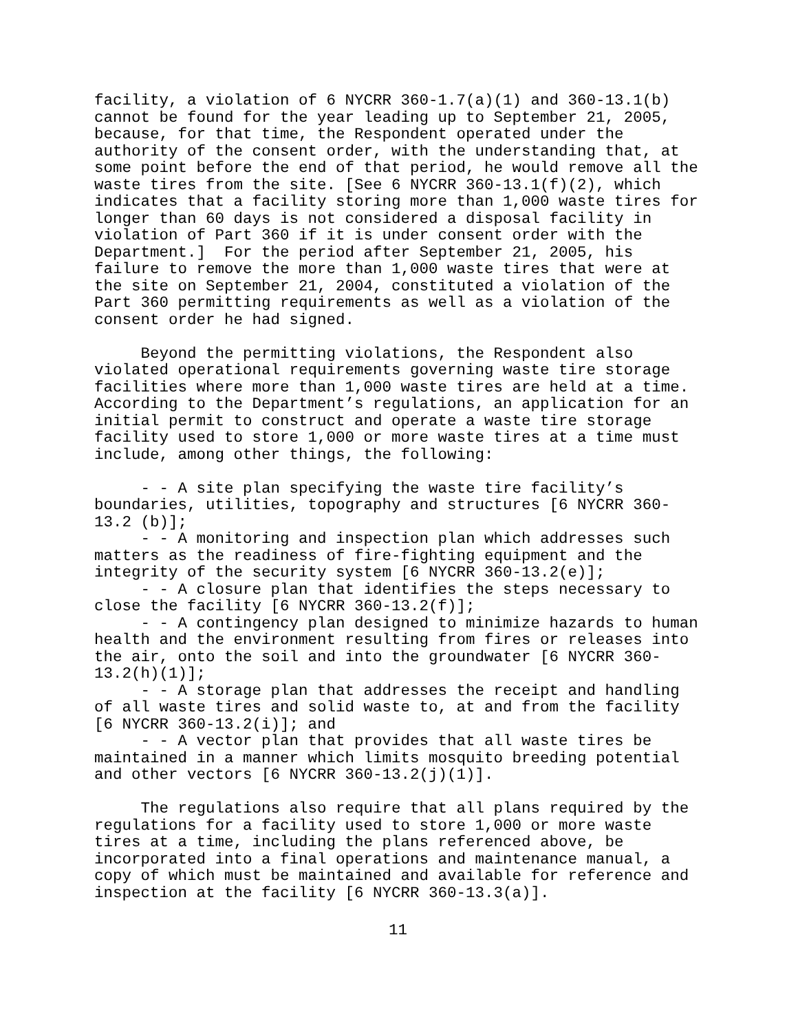facility, a violation of 6 NYCRR 360-1.7(a)(1) and 360-13.1(b) cannot be found for the year leading up to September 21, 2005, because, for that time, the Respondent operated under the authority of the consent order, with the understanding that, at some point before the end of that period, he would remove all the waste tires from the site. [See 6 NYCRR 360-13.1(f)(2), which indicates that a facility storing more than 1,000 waste tires for longer than 60 days is not considered a disposal facility in violation of Part 360 if it is under consent order with the Department.] For the period after September 21, 2005, his failure to remove the more than 1,000 waste tires that were at the site on September 21, 2004, constituted a violation of the Part 360 permitting requirements as well as a violation of the consent order he had signed.
Beyond the permitting violations, the Respondent also violated operational requirements governing waste tire storage facilities where more than 1,000 waste tires are held at a time. According to the Department’s regulations, an application for an initial permit to construct and operate a waste tire storage facility used to store 1,000 or more waste tires at a time must include, among other things, the following:
- - A site plan specifying the waste tire facility’s boundaries, utilities, topography and structures [6 NYCRR 360- 13.2 (b)]; - - A monitoring and inspection plan which addresses such matters as the readiness of fire-fighting equipment and the integrity of the security system [6 NYCRR 360-13.2(e)]; - - A closure plan that identifies the steps necessary to close the facility [6 NYCRR 360-13.2(f)]; - - A contingency plan designed to minimize hazards to human health and the environment resulting from fires or releases into the air, onto the soil and into the groundwater [6 NYCRR 360- 13.2(h)(1)]; - - A storage plan that addresses the receipt and handling of all waste tires and solid waste to, at and from the facility [6 NYCRR 360-13.2(i)]; and - - A vector plan that provides that all waste tires be maintained in a manner which limits mosquito breeding potential and other vectors [6 NYCRR 360-13.2(j)(1)].
The regulations also require that all plans required by the regulations for a facility used to store 1,000 or more waste tires at a time, including the plans referenced above, be incorporated into a final operations and maintenance manual, a copy of which must be maintained and available for reference and inspection at the facility [6 NYCRR 360-13.3(a)].
11